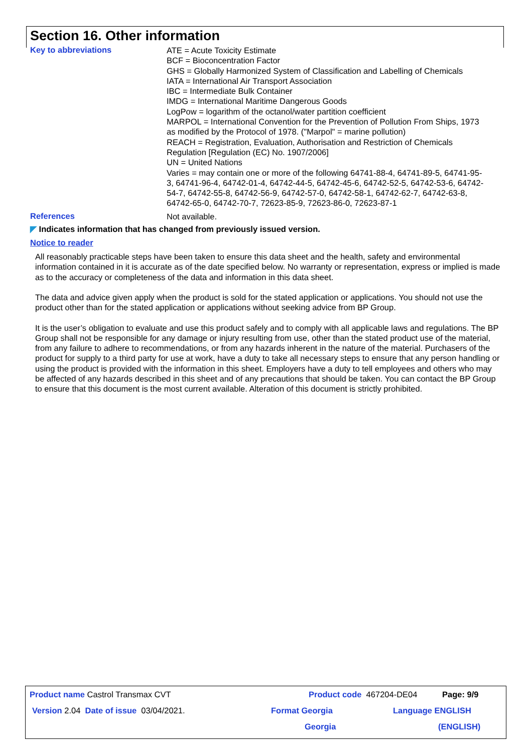Section 16. Other information
Key to abbreviations
ATE = Acute Toxicity Estimate
BCF = Bioconcentration Factor
GHS = Globally Harmonized System of Classification and Labelling of Chemicals
IATA = International Air Transport Association
IBC = Intermediate Bulk Container
IMDG = International Maritime Dangerous Goods
LogPow = logarithm of the octanol/water partition coefficient
MARPOL = International Convention for the Prevention of Pollution From Ships, 1973 as modified by the Protocol of 1978. ("Marpol" = marine pollution)
REACH = Registration, Evaluation, Authorisation and Restriction of Chemicals Regulation [Regulation (EC) No. 1907/2006]
UN = United Nations
Varies = may contain one or more of the following 64741-88-4, 64741-89-5, 64741-95-3, 64741-96-4, 64742-01-4, 64742-44-5, 64742-45-6, 64742-52-5, 64742-53-6, 64742-54-7, 64742-55-8, 64742-56-9, 64742-57-0, 64742-58-1, 64742-62-7, 64742-63-8, 64742-65-0, 64742-70-7, 72623-85-9, 72623-86-0, 72623-87-1
References
Not available.
◤ Indicates information that has changed from previously issued version.
Notice to reader
All reasonably practicable steps have been taken to ensure this data sheet and the health, safety and environmental information contained in it is accurate as of the date specified below. No warranty or representation, express or implied is made as to the accuracy or completeness of the data and information in this data sheet.
The data and advice given apply when the product is sold for the stated application or applications. You should not use the product other than for the stated application or applications without seeking advice from BP Group.
It is the user’s obligation to evaluate and use this product safely and to comply with all applicable laws and regulations. The BP Group shall not be responsible for any damage or injury resulting from use, other than the stated product use of the material, from any failure to adhere to recommendations, or from any hazards inherent in the nature of the material. Purchasers of the product for supply to a third party for use at work, have a duty to take all necessary steps to ensure that any person handling or using the product is provided with the information in this sheet. Employers have a duty to tell employees and others who may be affected of any hazards described in this sheet and of any precautions that should be taken. You can contact the BP Group to ensure that this document is the most current available. Alteration of this document is strictly prohibited.
Product name Castrol Transmax CVT Product code 467204-DE04 Page: 9/9
Version 2.04 Date of issue 03/04/2021. Format Georgia Language ENGLISH
Georgia (ENGLISH)